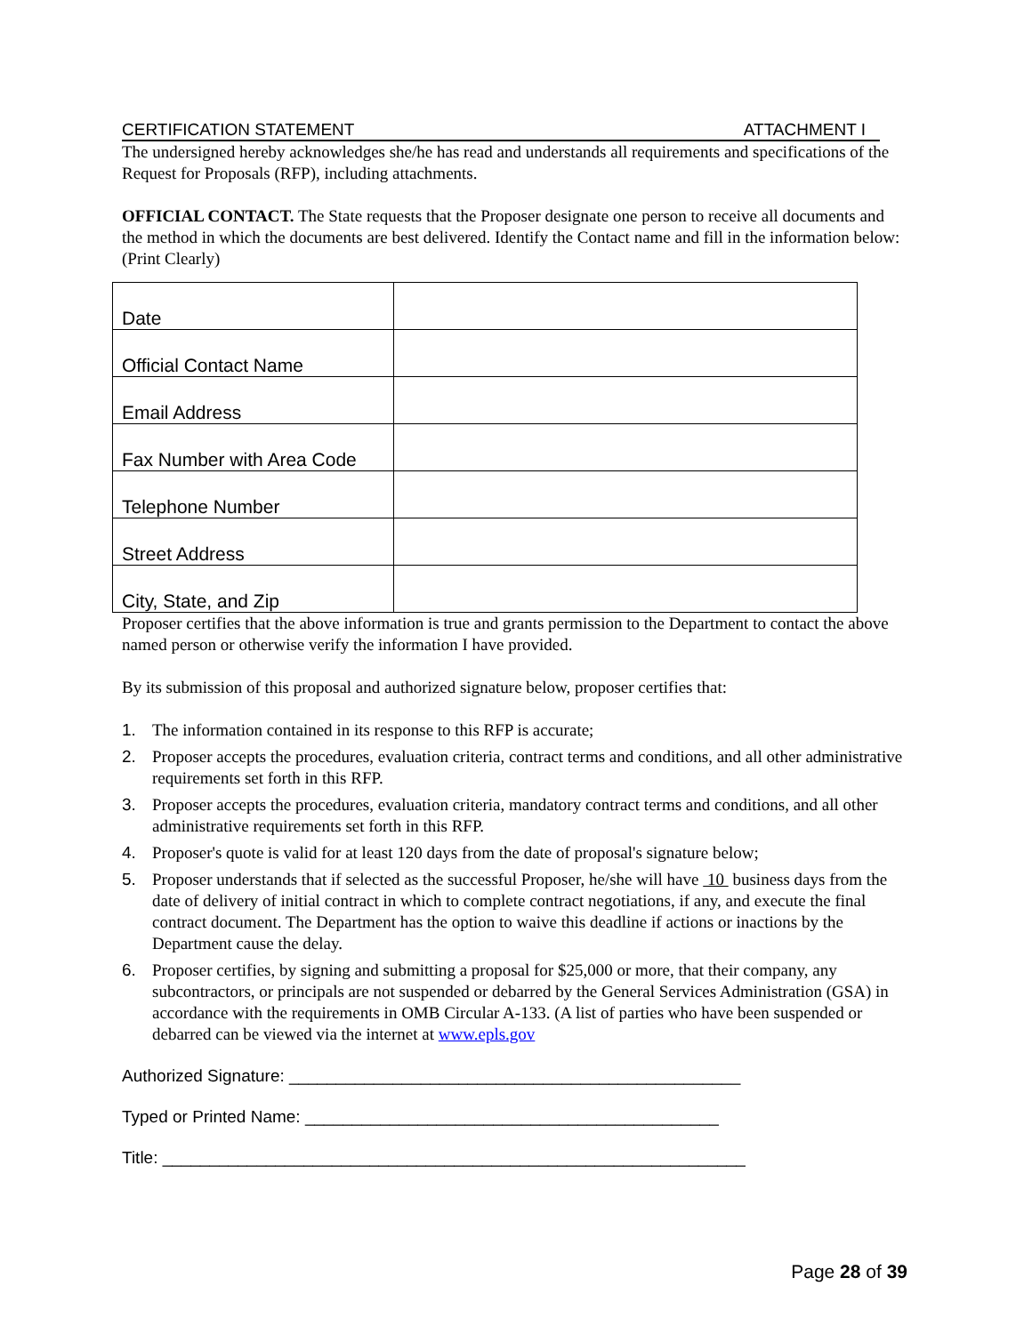CERTIFICATION STATEMENT ATTACHMENT I
The undersigned hereby acknowledges she/he has read and understands all requirements and specifications of the Request for Proposals (RFP), including attachments.
OFFICIAL CONTACT. The State requests that the Proposer designate one person to receive all documents and the method in which the documents are best delivered. Identify the Contact name and fill in the information below: (Print Clearly)
| Date | |
| Official Contact Name | |
| Email Address | |
| Fax Number with Area Code | |
| Telephone Number | |
| Street Address | |
| City, State, and Zip | |
Proposer certifies that the above information is true and grants permission to the Department to contact the above named person or otherwise verify the information I have provided.
By its submission of this proposal and authorized signature below, proposer certifies that:
1. The information contained in its response to this RFP is accurate;
2. Proposer accepts the procedures, evaluation criteria, contract terms and conditions, and all other administrative requirements set forth in this RFP.
3. Proposer accepts the procedures, evaluation criteria, mandatory contract terms and conditions, and all other administrative requirements set forth in this RFP.
4. Proposer's quote is valid for at least 120 days from the date of proposal's signature below;
5. Proposer understands that if selected as the successful Proposer, he/she will have 10 business days from the date of delivery of initial contract in which to complete contract negotiations, if any, and execute the final contract document. The Department has the option to waive this deadline if actions or inactions by the Department cause the delay.
6. Proposer certifies, by signing and submitting a proposal for $25,000 or more, that their company, any subcontractors, or principals are not suspended or debarred by the General Services Administration (GSA) in accordance with the requirements in OMB Circular A-133. (A list of parties who have been suspended or debarred can be viewed via the internet at www.epls.gov
Authorized Signature: ________________________________________________
Typed or Printed Name: ____________________________________________
Title: ______________________________________________________________
Page 28 of 39